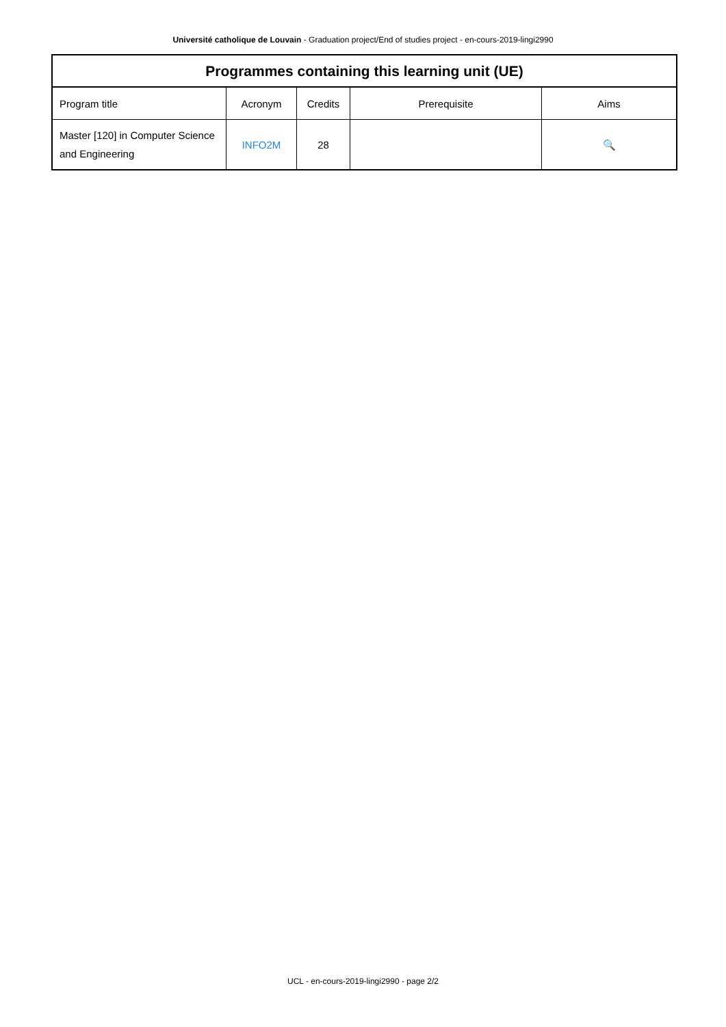Université catholique de Louvain - Graduation project/End of studies project - en-cours-2019-lingi2990
| Programmes containing this learning unit (UE) | | | | |
| --- | --- | --- | --- | --- |
| Program title | Acronym | Credits | Prerequisite | Aims |
| Master [120] in Computer Science and Engineering | INFO2M | 28 | | 🔍 |
UCL - en-cours-2019-lingi2990 - page 2/2